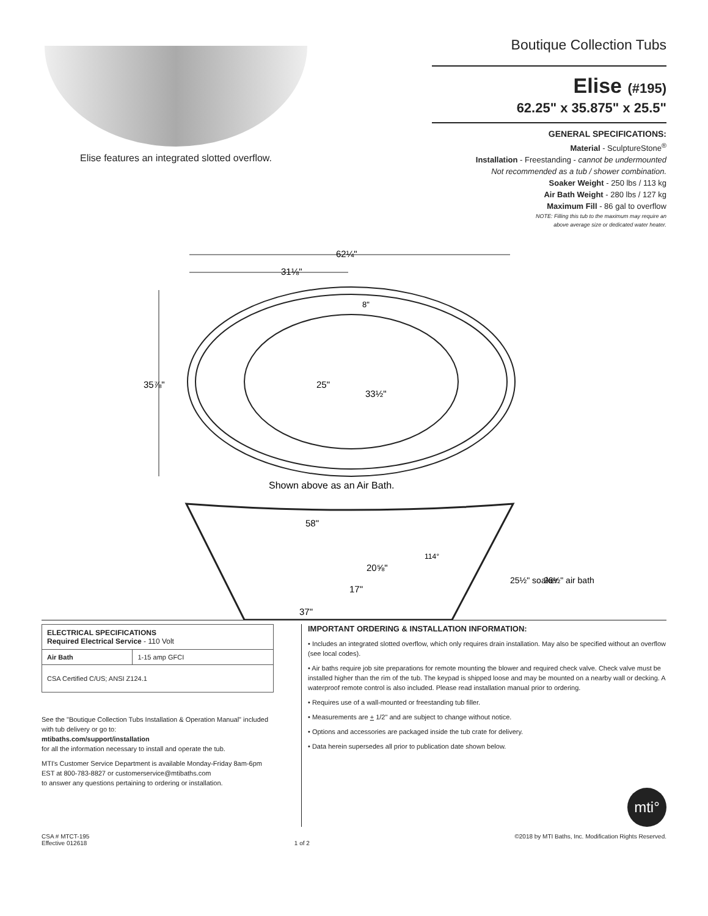Elise features an integrated slotted overflow.
Boutique Collection Tubs
Elise (#195)
62.25" x 35.875" x 25.5"
GENERAL SPECIFICATIONS:
Material - SculptureStone<sup>®</sup>
Installation - Freestanding - cannot be undermounted
Not recommended as a tub / shower combination.
Soaker Weight - 250 lbs / 113 kg
Air Bath Weight - 280 lbs / 127 kg
Maximum Fill - 86 gal to overflow
NOTE: Filling this tub to the maximum may require an
above average size or dedicated water heater.
62¼"
31⅛"
35⅞"
25"
33½"
8"
Shown above as an Air Bath.
58"
20⅝"
17"
37"
114°
25½" soaker
26½" air bath
| ELECTRICAL SPECIFICATIONS Required Electrical Service - 110 Volt | |
| --- | --- |
| Air Bath | 1-15 amp GFCI |
| CSA Certified C/US; ANSI Z124.1 | |
See the "Boutique Collection Tubs Installation & Operation Manual" included with tub delivery or go to:
mtibaths.com/support/installation
for all the information necessary to install and operate the tub.
MTI's Customer Service Department is available Monday-Friday 8am-6pm EST at 800-783-8827 or customerservice@mtibaths.com
to answer any questions pertaining to ordering or installation.
IMPORTANT ORDERING & INSTALLATION INFORMATION:
• Includes an integrated slotted overflow, which only requires drain installation. May also be specified without an overflow (see local codes).
• Air baths require job site preparations for remote mounting the blower and required check valve. Check valve must be installed higher than the rim of the tub. The keypad is shipped loose and may be mounted on a nearby wall or decking. A waterproof remote control is also included. Please read installation manual prior to ordering.
• Requires use of a wall-mounted or freestanding tub filler.
• Measurements are + 1/2" and are subject to change without notice.
• Options and accessories are packaged inside the tub crate for delivery.
• Data herein supersedes all prior to publication date shown below.
mti°
CSA # MTCT-195
Effective 012618
1 of 2 ©2018 by MTI Baths, Inc. Modification Rights Reserved.